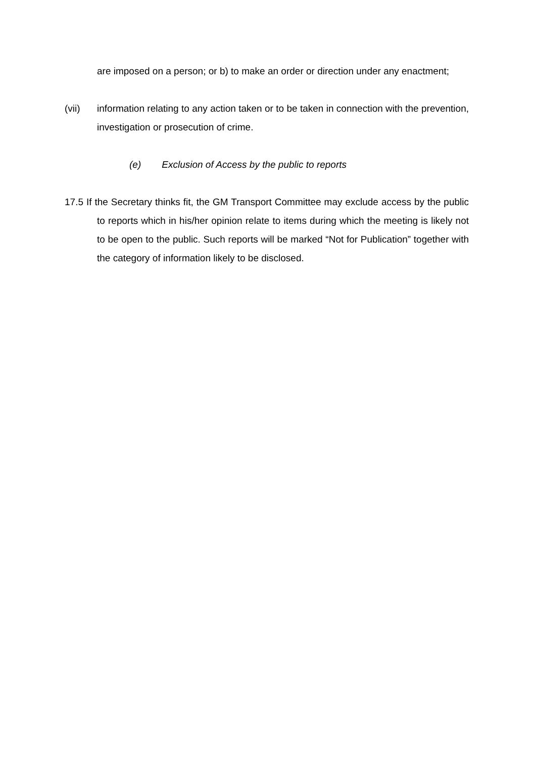are imposed on a person; or b) to make an order or direction under any enactment;
(vii) information relating to any action taken or to be taken in connection with the prevention, investigation or prosecution of crime.
(e) Exclusion of Access by the public to reports
17.5 If the Secretary thinks fit, the GM Transport Committee may exclude access by the public to reports which in his/her opinion relate to items during which the meeting is likely not to be open to the public. Such reports will be marked “Not for Publication” together with the category of information likely to be disclosed.